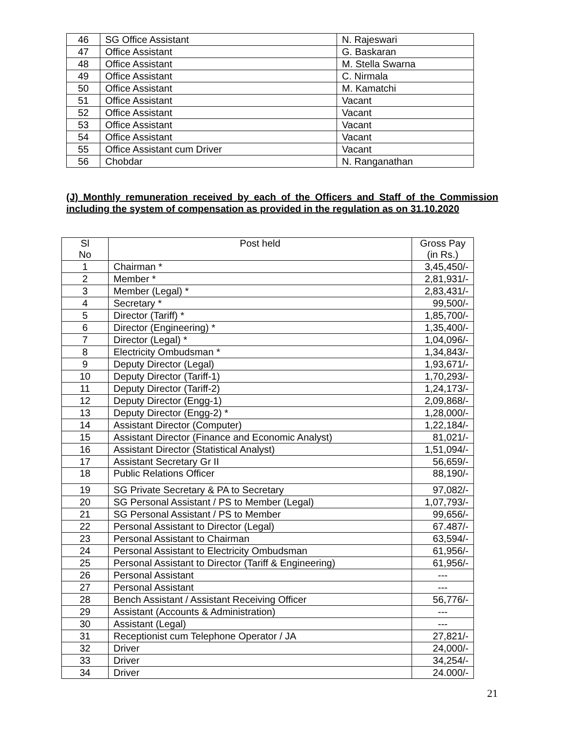| 46 | SG Office Assistant | N. Rajeswari |
| 47 | Office Assistant | G. Baskaran |
| 48 | Office Assistant | M. Stella Swarna |
| 49 | Office Assistant | C. Nirmala |
| 50 | Office Assistant | M. Kamatchi |
| 51 | Office Assistant | Vacant |
| 52 | Office Assistant | Vacant |
| 53 | Office Assistant | Vacant |
| 54 | Office Assistant | Vacant |
| 55 | Office Assistant cum Driver | Vacant |
| 56 | Chobdar | N. Ranganathan |
(J) Monthly remuneration received by each of the Officers and Staff of the Commission including the system of compensation as provided in the regulation as on 31.10.2020
| Sl No | Post held | Gross Pay (in Rs.) |
| --- | --- | --- |
| 1 | Chairman * | 3,45,450/- |
| 2 | Member * | 2,81,931/- |
| 3 | Member (Legal) * | 2,83,431/- |
| 4 | Secretary * | 99,500/- |
| 5 | Director (Tariff) * | 1,85,700/- |
| 6 | Director (Engineering) * | 1,35,400/- |
| 7 | Director (Legal) * | 1,04,096/- |
| 8 | Electricity Ombudsman * | 1,34,843/- |
| 9 | Deputy Director (Legal) | 1,93,671/- |
| 10 | Deputy Director (Tariff-1) | 1,70,293/- |
| 11 | Deputy Director (Tariff-2) | 1,24,173/- |
| 12 | Deputy Director (Engg-1) | 2,09,868/- |
| 13 | Deputy Director (Engg-2) * | 1,28,000/- |
| 14 | Assistant Director (Computer) | 1,22,184/- |
| 15 | Assistant Director (Finance and Economic Analyst) | 81,021/- |
| 16 | Assistant Director (Statistical Analyst) | 1,51,094/- |
| 17 | Assistant Secretary Gr II | 56,659/- |
| 18 | Public Relations Officer | 88,190/- |
| 19 | SG Private Secretary & PA to Secretary | 97,082/- |
| 20 | SG Personal Assistant / PS to Member (Legal) | 1,07,793/- |
| 21 | SG Personal Assistant / PS to Member | 99,656/- |
| 22 | Personal Assistant to Director (Legal) | 67.487/- |
| 23 | Personal Assistant to Chairman | 63,594/- |
| 24 | Personal Assistant to Electricity Ombudsman | 61,956/- |
| 25 | Personal Assistant to Director (Tariff & Engineering) | 61,956/- |
| 26 | Personal Assistant | --- |
| 27 | Personal Assistant | --- |
| 28 | Bench Assistant / Assistant Receiving Officer | 56,776/- |
| 29 | Assistant (Accounts & Administration) | --- |
| 30 | Assistant (Legal) | --- |
| 31 | Receptionist cum Telephone Operator / JA | 27,821/- |
| 32 | Driver | 24,000/- |
| 33 | Driver | 34,254/- |
| 34 | Driver | 24.000/- |
21